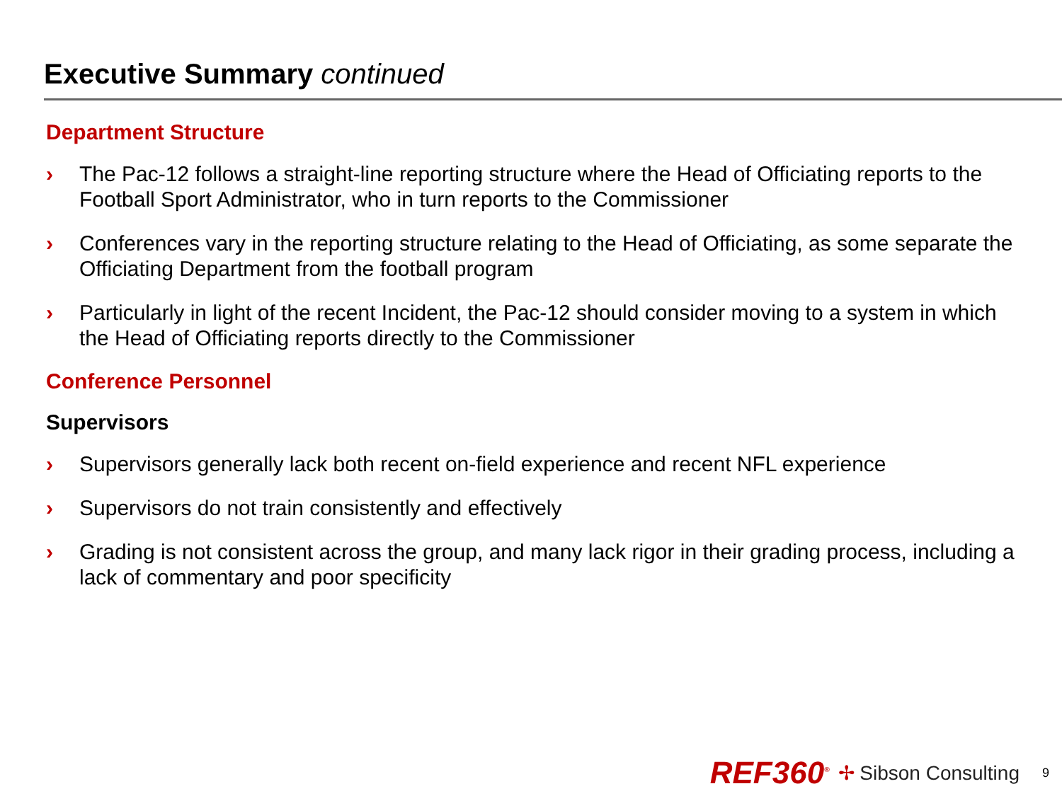Executive Summary continued
Department Structure
› The Pac-12 follows a straight-line reporting structure where the Head of Officiating reports to the Football Sport Administrator, who in turn reports to the Commissioner
› Conferences vary in the reporting structure relating to the Head of Officiating, as some separate the Officiating Department from the football program
› Particularly in light of the recent Incident, the Pac-12 should consider moving to a system in which the Head of Officiating reports directly to the Commissioner
Conference Personnel
Supervisors
› Supervisors generally lack both recent on-field experience and recent NFL experience
› Supervisors do not train consistently and effectively
› Grading is not consistent across the group, and many lack rigor in their grading process, including a lack of commentary and poor specificity
REF360<sup>®</sup> ✢ Sibson Consulting 9